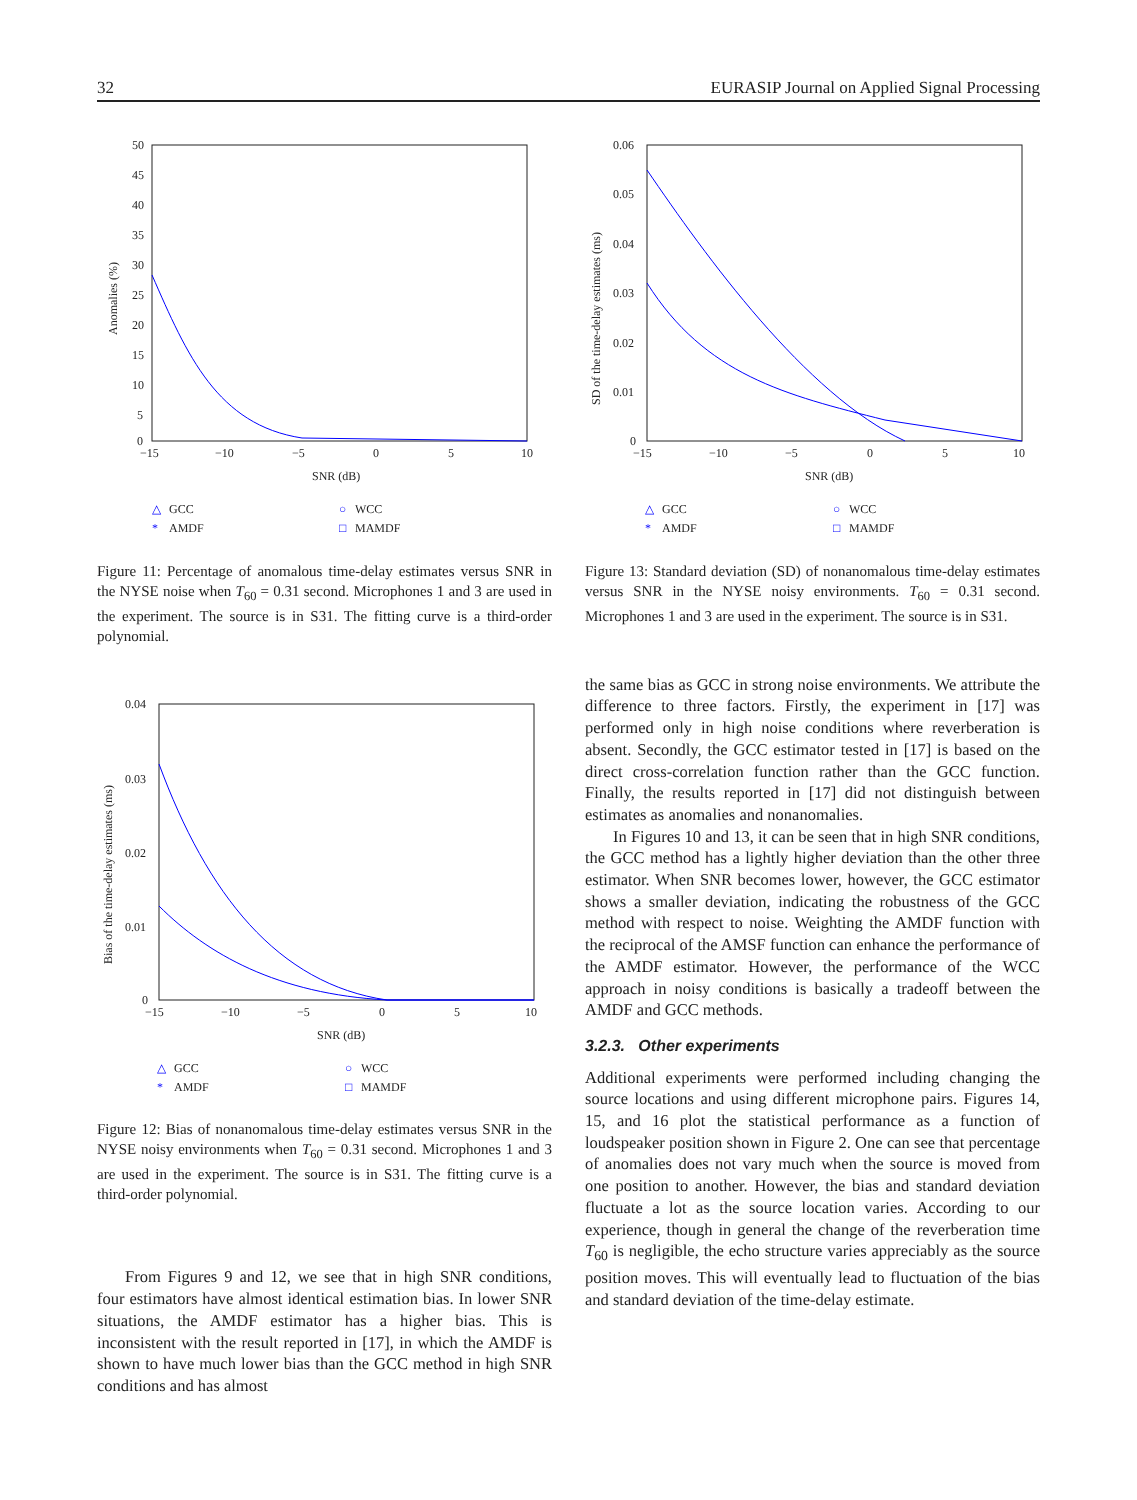32 EURASIP Journal on Applied Signal Processing
Anomalies (%)
50
45
40
35
30
25
20
15
10
5
0
−15
−10
−5
0
5
10
SNR (dB)
△
GCC
○
WCC
*
AMDF
□
MAMDF
Figure 11: Percentage of anomalous time-delay estimates versus SNR in the NYSE noise when T<sub>60</sub> = 0.31 second. Microphones 1 and 3 are used in the experiment. The source is in S31. The fitting curve is a third-order polynomial.
Bias of the time-delay estimates (ms)
0.04
0.03
0.02
0.01
0
−15
−10
−5
0
5
10
SNR (dB)
△
GCC
○
WCC
*
AMDF
□
MAMDF
Figure 12: Bias of nonanomalous time-delay estimates versus SNR in the NYSE noisy environments when T<sub>60</sub> = 0.31 second. Microphones 1 and 3 are used in the experiment. The source is in S31. The fitting curve is a third-order polynomial.
From Figures 9 and 12, we see that in high SNR conditions, four estimators have almost identical estimation bias. In lower SNR situations, the AMDF estimator has a higher bias. This is inconsistent with the result reported in [17], in which the AMDF is shown to have much lower bias than the GCC method in high SNR conditions and has almost
SD of the time-delay estimates (ms)
0.06
0.05
0.04
0.03
0.02
0.01
0
−15
−10
−5
0
5
10
SNR (dB)
△
GCC
○
WCC
*
AMDF
□
MAMDF
Figure 13: Standard deviation (SD) of nonanomalous time-delay estimates versus SNR in the NYSE noisy environments. T<sub>60</sub> = 0.31 second. Microphones 1 and 3 are used in the experiment. The source is in S31.
the same bias as GCC in strong noise environments. We attribute the difference to three factors. Firstly, the experiment in [17] was performed only in high noise conditions where reverberation is absent. Secondly, the GCC estimator tested in [17] is based on the direct cross-correlation function rather than the GCC function. Finally, the results reported in [17] did not distinguish between estimates as anomalies and nonanomalies.
In Figures 10 and 13, it can be seen that in high SNR conditions, the GCC method has a lightly higher deviation than the other three estimator. When SNR becomes lower, however, the GCC estimator shows a smaller deviation, indicating the robustness of the GCC method with respect to noise. Weighting the AMDF function with the reciprocal of the AMSF function can enhance the performance of the AMDF estimator. However, the performance of the WCC approach in noisy conditions is basically a tradeoff between the AMDF and GCC methods.
3.2.3. Other experiments
Additional experiments were performed including changing the source locations and using different microphone pairs. Figures 14, 15, and 16 plot the statistical performance as a function of loudspeaker position shown in Figure 2. One can see that percentage of anomalies does not vary much when the source is moved from one position to another. However, the bias and standard deviation fluctuate a lot as the source location varies. According to our experience, though in general the change of the reverberation time T<sub>60</sub> is negligible, the echo structure varies appreciably as the source position moves. This will eventually lead to fluctuation of the bias and standard deviation of the time-delay estimate.